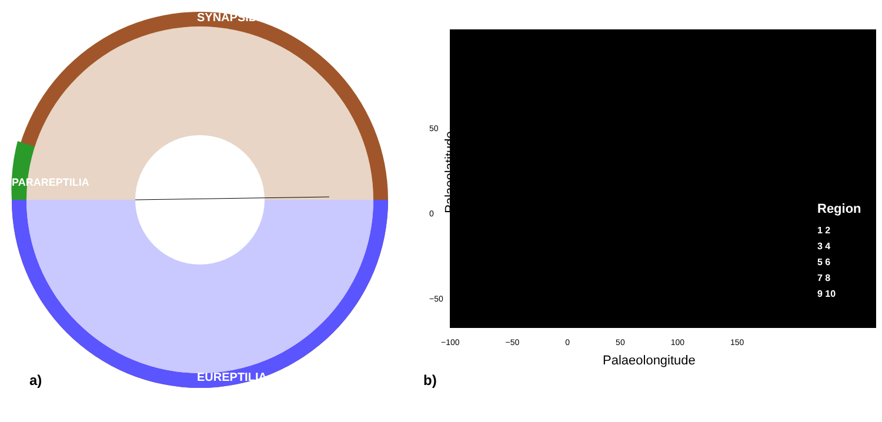SYNAPSIDA
EUREPTILIA
PARAREPTILIA
a)
Region
1 2
3 4
5 6
7 8
9 10
Palaeolatitude
50
0
−50
−100 −50 0 50 100 150
Palaeolongitude
b)